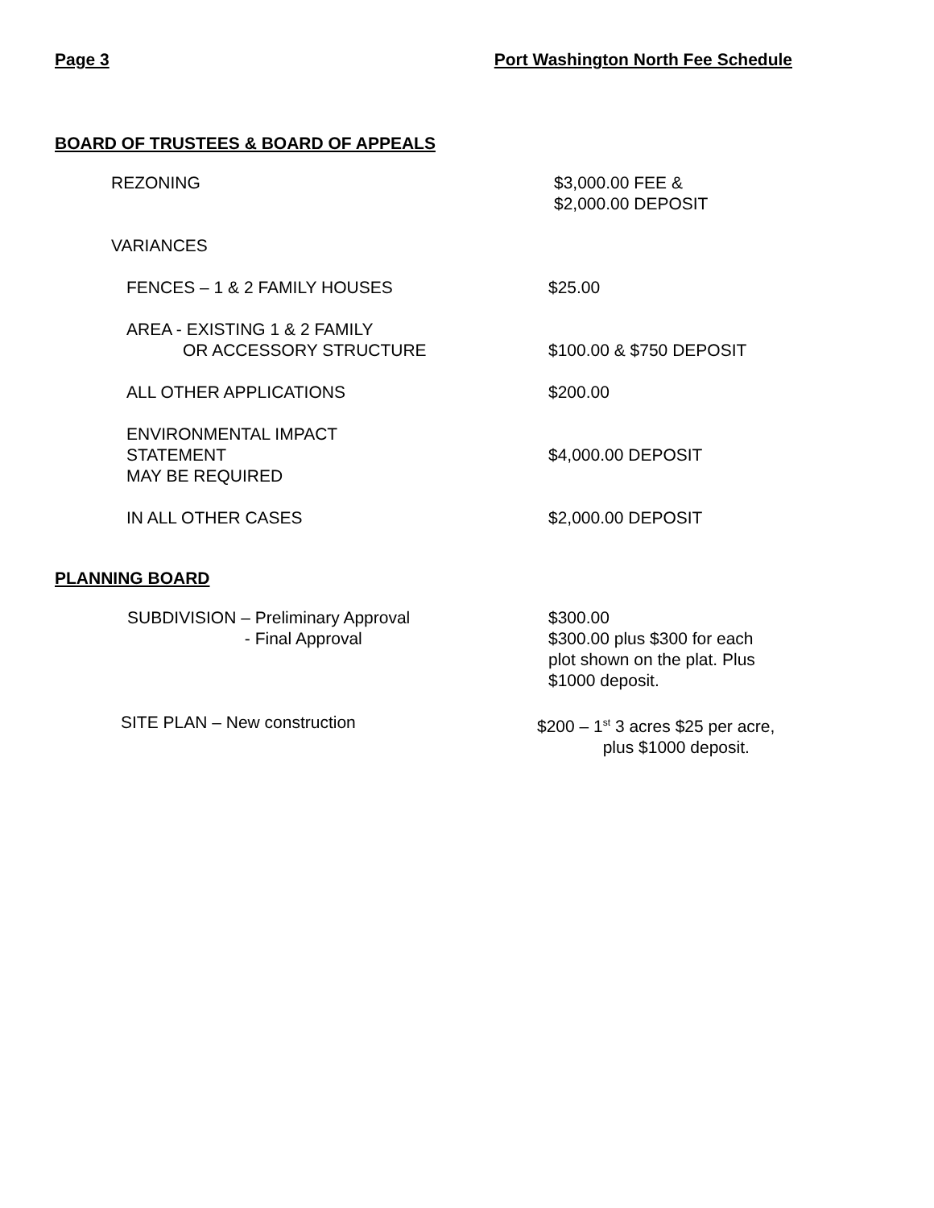Page 3 Port Washington North Fee Schedule
BOARD OF TRUSTEES & BOARD OF APPEALS
REZONING $3,000.00 FEE &
$2,000.00 DEPOSIT
VARIANCES
FENCES – 1 & 2 FAMILY HOUSES $25.00
AREA - EXISTING 1 & 2 FAMILY
OR ACCESSORY STRUCTURE
$100.00 & $750 DEPOSIT
ALL OTHER APPLICATIONS $200.00
ENVIRONMENTAL IMPACT STATEMENT
MAY BE REQUIRED
$4,000.00 DEPOSIT
IN ALL OTHER CASES $2,000.00 DEPOSIT
PLANNING BOARD
SUBDIVISION – Preliminary Approval
- Final Approval
$300.00
$300.00 plus $300 for each
plot shown on the plat. Plus
$1000 deposit.
SITE PLAN – New construction $200 – 1<sup>st</sup> 3 acres $25 per acre,
plus $1000 deposit.